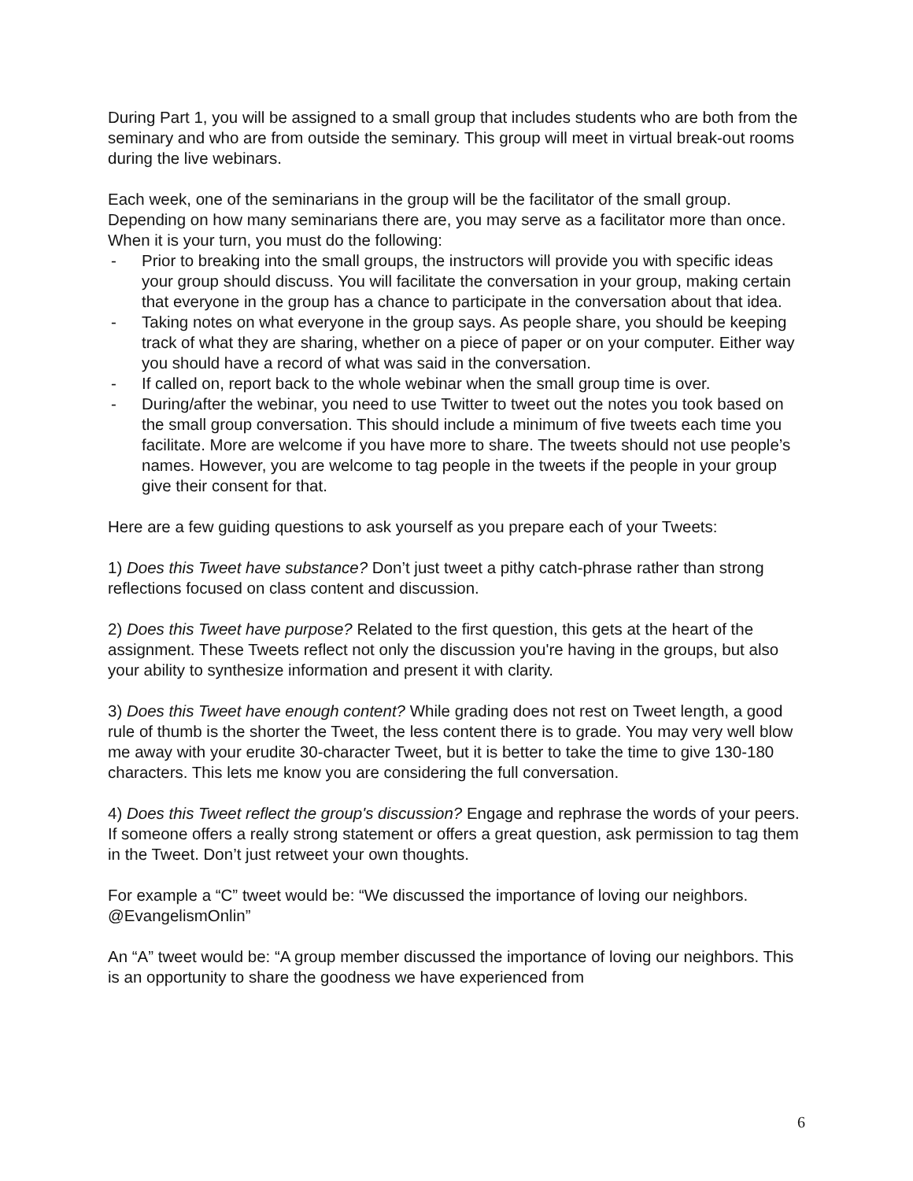During Part 1, you will be assigned to a small group that includes students who are both from the seminary and who are from outside the seminary. This group will meet in virtual break-out rooms during the live webinars.
Each week, one of the seminarians in the group will be the facilitator of the small group. Depending on how many seminarians there are, you may serve as a facilitator more than once. When it is your turn, you must do the following:
- Prior to breaking into the small groups, the instructors will provide you with specific ideas your group should discuss. You will facilitate the conversation in your group, making certain that everyone in the group has a chance to participate in the conversation about that idea.
- Taking notes on what everyone in the group says. As people share, you should be keeping track of what they are sharing, whether on a piece of paper or on your computer. Either way you should have a record of what was said in the conversation.
- If called on, report back to the whole webinar when the small group time is over.
- During/after the webinar, you need to use Twitter to tweet out the notes you took based on the small group conversation. This should include a minimum of five tweets each time you facilitate. More are welcome if you have more to share. The tweets should not use people’s names. However, you are welcome to tag people in the tweets if the people in your group give their consent for that.
Here are a few guiding questions to ask yourself as you prepare each of your Tweets:
1) Does this Tweet have substance? Don’t just tweet a pithy catch-phrase rather than strong reflections focused on class content and discussion.
2) Does this Tweet have purpose? Related to the first question, this gets at the heart of the assignment. These Tweets reflect not only the discussion you're having in the groups, but also your ability to synthesize information and present it with clarity.
3) Does this Tweet have enough content? While grading does not rest on Tweet length, a good rule of thumb is the shorter the Tweet, the less content there is to grade. You may very well blow me away with your erudite 30-character Tweet, but it is better to take the time to give 130-180 characters. This lets me know you are considering the full conversation.
4) Does this Tweet reflect the group's discussion? Engage and rephrase the words of your peers. If someone offers a really strong statement or offers a great question, ask permission to tag them in the Tweet. Don’t just retweet your own thoughts.
For example a “C” tweet would be: “We discussed the importance of loving our neighbors. @EvangelismOnlin”
An “A” tweet would be: “A group member discussed the importance of loving our neighbors. This is an opportunity to share the goodness we have experienced from
6